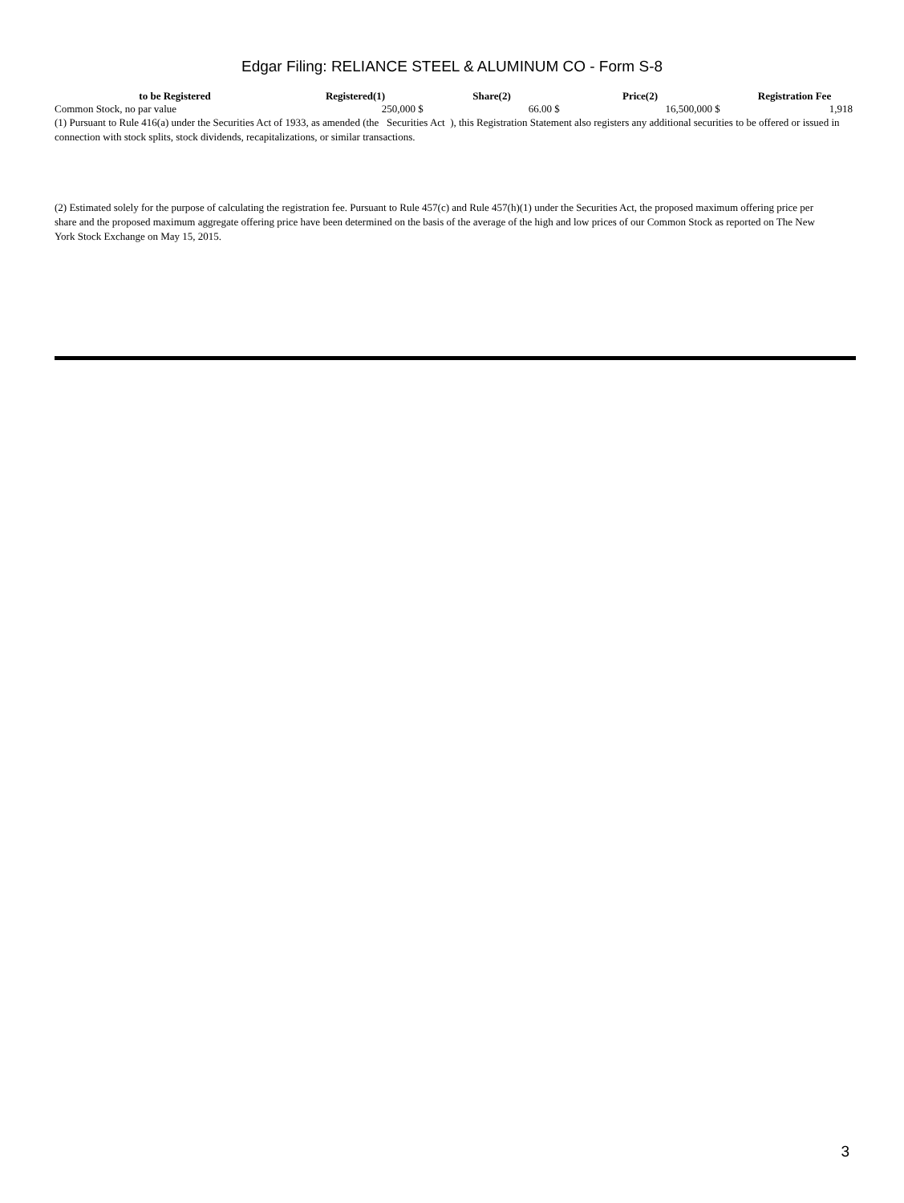Edgar Filing: RELIANCE STEEL & ALUMINUM CO - Form S-8
| to be Registered | Registered(1) | | Share(2) | | Price(2) | | Registration Fee |
| --- | --- | --- | --- | --- | --- | --- | --- |
| Common Stock, no par value | 250,000 | $ | 66.00 | $ | 16,500,000 | $ | 1,918 |
(1) Pursuant to Rule 416(a) under the Securities Act of 1933, as amended (the Securities Act ), this Registration Statement also registers any additional securities to be offered or issued in connection with stock splits, stock dividends, recapitalizations, or similar transactions.
(2) Estimated solely for the purpose of calculating the registration fee. Pursuant to Rule 457(c) and Rule 457(h)(1) under the Securities Act, the proposed maximum offering price per share and the proposed maximum aggregate offering price have been determined on the basis of the average of the high and low prices of our Common Stock as reported on The New York Stock Exchange on May 15, 2015.
3